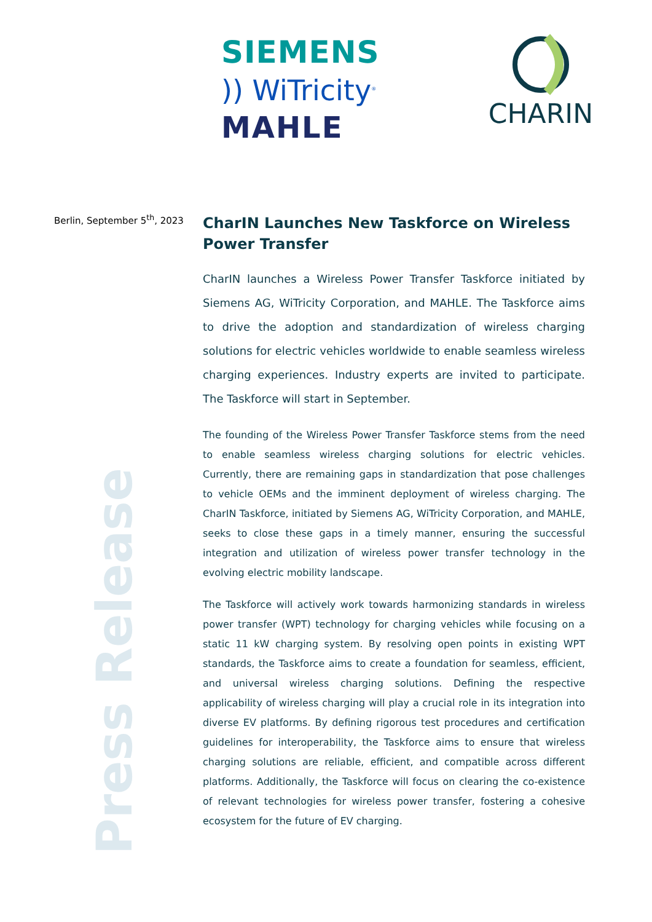SIEMENS
)) WiTricity<sup>®</sup>
MAHLE
CHARIN
Berlin, September 5<sup>th</sup>, 2023
CharIN Launches New Taskforce on Wireless Power Transfer
CharIN launches a Wireless Power Transfer Taskforce initiated by Siemens AG, WiTricity Corporation, and MAHLE. The Taskforce aims to drive the adoption and standardization of wireless charging solutions for electric vehicles worldwide to enable seamless wireless charging experiences. Industry experts are invited to participate. The Taskforce will start in September.
The founding of the Wireless Power Transfer Taskforce stems from the need to enable seamless wireless charging solutions for electric vehicles. Currently, there are remaining gaps in standardization that pose challenges to vehicle OEMs and the imminent deployment of wireless charging. The CharIN Taskforce, initiated by Siemens AG, WiTricity Corporation, and MAHLE, seeks to close these gaps in a timely manner, ensuring the successful integration and utilization of wireless power transfer technology in the evolving electric mobility landscape.
The Taskforce will actively work towards harmonizing standards in wireless power transfer (WPT) technology for charging vehicles while focusing on a static 11 kW charging system. By resolving open points in existing WPT standards, the Taskforce aims to create a foundation for seamless, efficient, and universal wireless charging solutions. Defining the respective applicability of wireless charging will play a crucial role in its integration into diverse EV platforms. By defining rigorous test procedures and certification guidelines for interoperability, the Taskforce aims to ensure that wireless charging solutions are reliable, efficient, and compatible across different platforms. Additionally, the Taskforce will focus on clearing the co-existence of relevant technologies for wireless power transfer, fostering a cohesive ecosystem for the future of EV charging.
Press Release